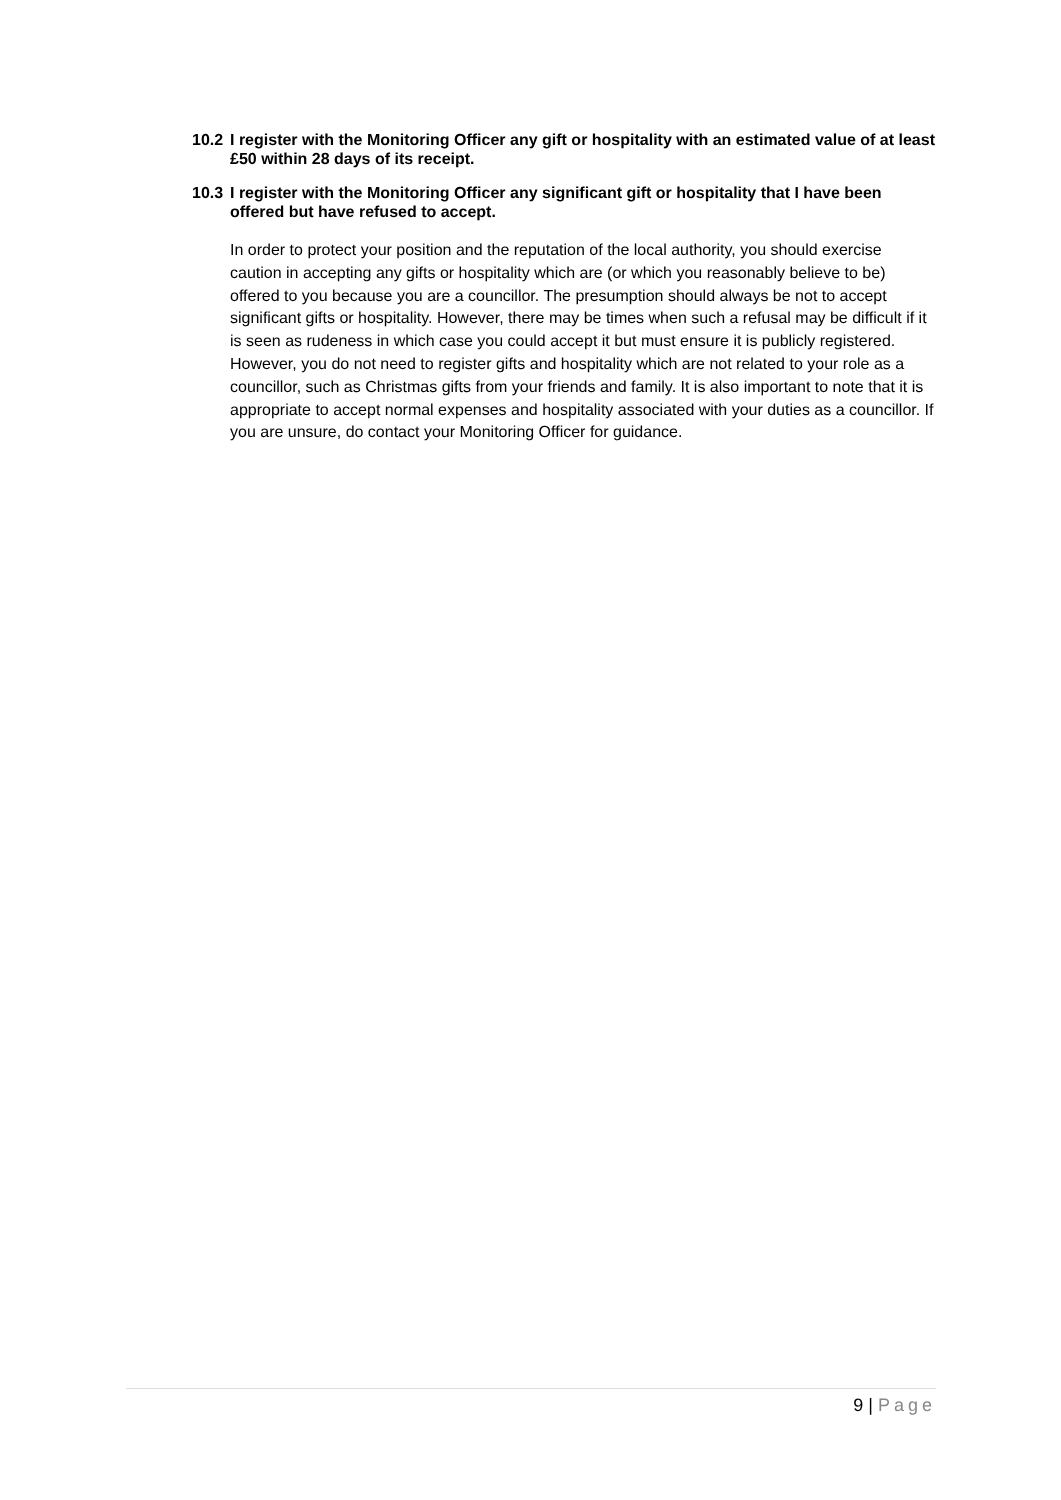10.2 I register with the Monitoring Officer any gift or hospitality with an estimated value of at least £50 within 28 days of its receipt.
10.3 I register with the Monitoring Officer any significant gift or hospitality that I have been offered but have refused to accept.
In order to protect your position and the reputation of the local authority, you should exercise caution in accepting any gifts or hospitality which are (or which you reasonably believe to be) offered to you because you are a councillor. The presumption should always be not to accept significant gifts or hospitality. However, there may be times when such a refusal may be difficult if it is seen as rudeness in which case you could accept it but must ensure it is publicly registered. However, you do not need to register gifts and hospitality which are not related to your role as a councillor, such as Christmas gifts from your friends and family. It is also important to note that it is appropriate to accept normal expenses and hospitality associated with your duties as a councillor. If you are unsure, do contact your Monitoring Officer for guidance.
9 | Page